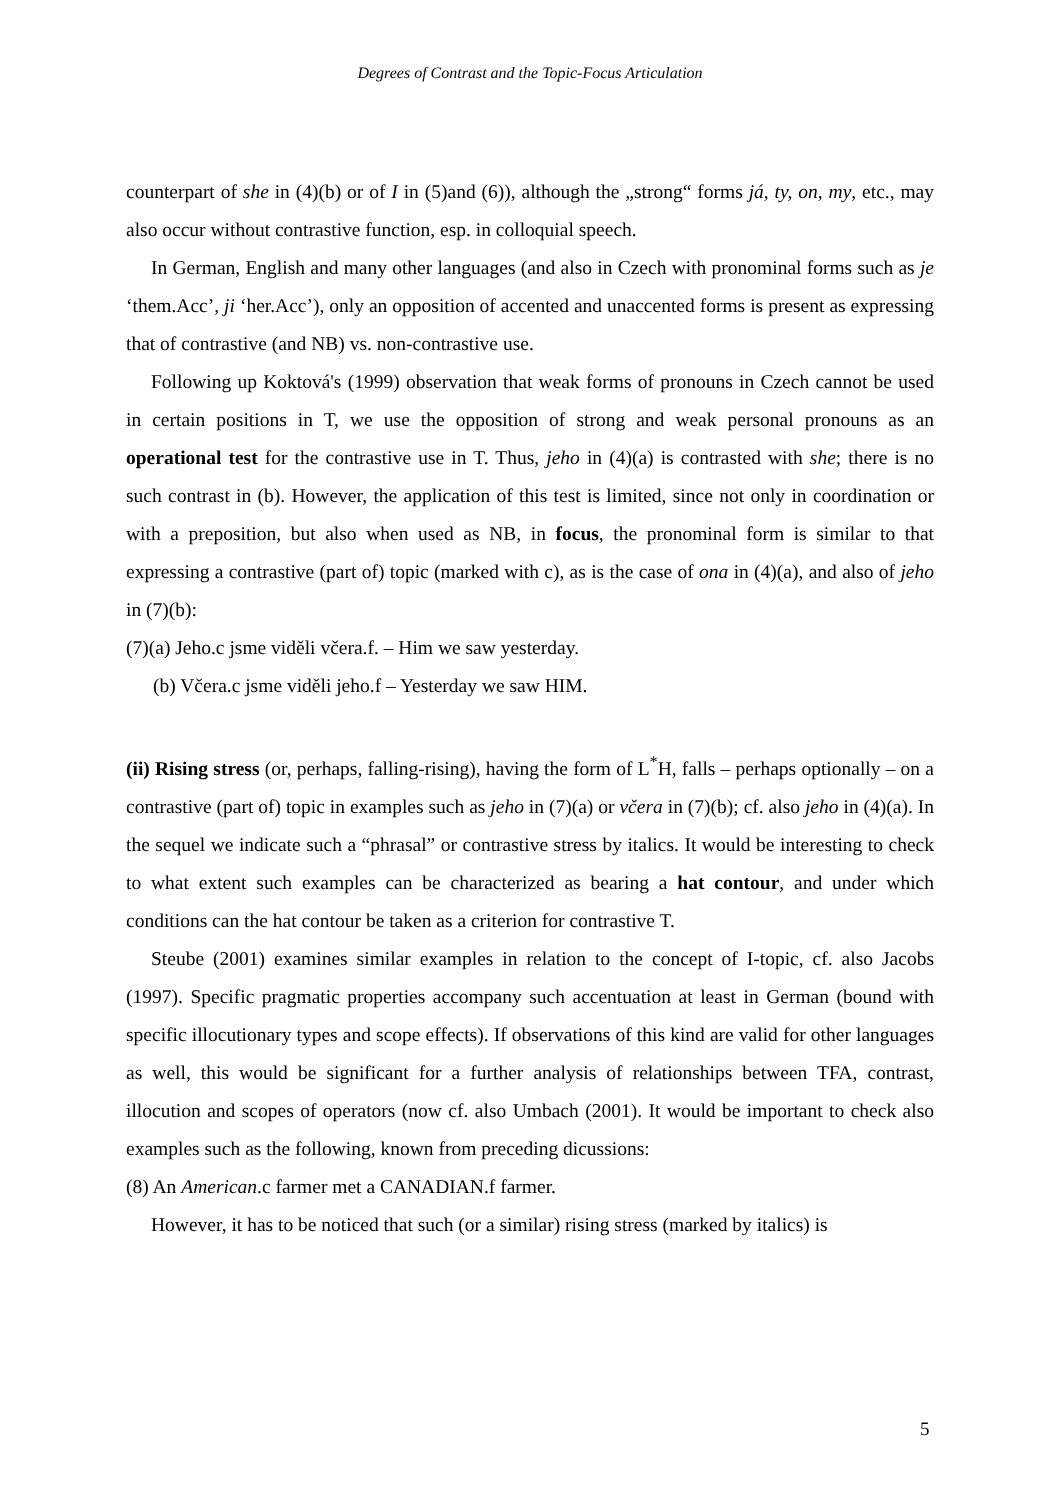Degrees of Contrast and the Topic-Focus Articulation
counterpart of she in (4)(b) or of I in (5)and (6)), although the „strong“ forms já, ty, on, my, etc., may also occur without contrastive function, esp. in colloquial speech.
In German, English and many other languages (and also in Czech with pronominal forms such as je ‘them.Acc’, ji ‘her.Acc’), only an opposition of accented and unaccented forms is present as expressing that of contrastive (and NB) vs. non-contrastive use.
Following up Koktová's (1999) observation that weak forms of pronouns in Czech cannot be used in certain positions in T, we use the opposition of strong and weak personal pronouns as an operational test for the contrastive use in T. Thus, jeho in (4)(a) is contrasted with she; there is no such contrast in (b). However, the application of this test is limited, since not only in coordination or with a preposition, but also when used as NB, in focus, the pronominal form is similar to that expressing a contrastive (part of) topic (marked with c), as is the case of ona in (4)(a), and also of jeho in (7)(b):
(7)(a) Jeho.c jsme viděli včera.f. – Him we saw yesterday.
(b) Včera.c jsme viděli jeho.f – Yesterday we saw HIM.
(ii) Rising stress (or, perhaps, falling-rising), having the form of L<sup>*</sup>H, falls – perhaps optionally – on a contrastive (part of) topic in examples such as jeho in (7)(a) or včera in (7)(b); cf. also jeho in (4)(a). In the sequel we indicate such a “phrasal” or contrastive stress by italics. It would be interesting to check to what extent such examples can be characterized as bearing a hat contour, and under which conditions can the hat contour be taken as a criterion for contrastive T.
Steube (2001) examines similar examples in relation to the concept of I-topic, cf. also Jacobs (1997). Specific pragmatic properties accompany such accentuation at least in German (bound with specific illocutionary types and scope effects). If observations of this kind are valid for other languages as well, this would be significant for a further analysis of relationships between TFA, contrast, illocution and scopes of operators (now cf. also Umbach (2001). It would be important to check also examples such as the following, known from preceding dicussions:
(8) An American.c farmer met a CANADIAN.f farmer.
However, it has to be noticed that such (or a similar) rising stress (marked by italics) is
5